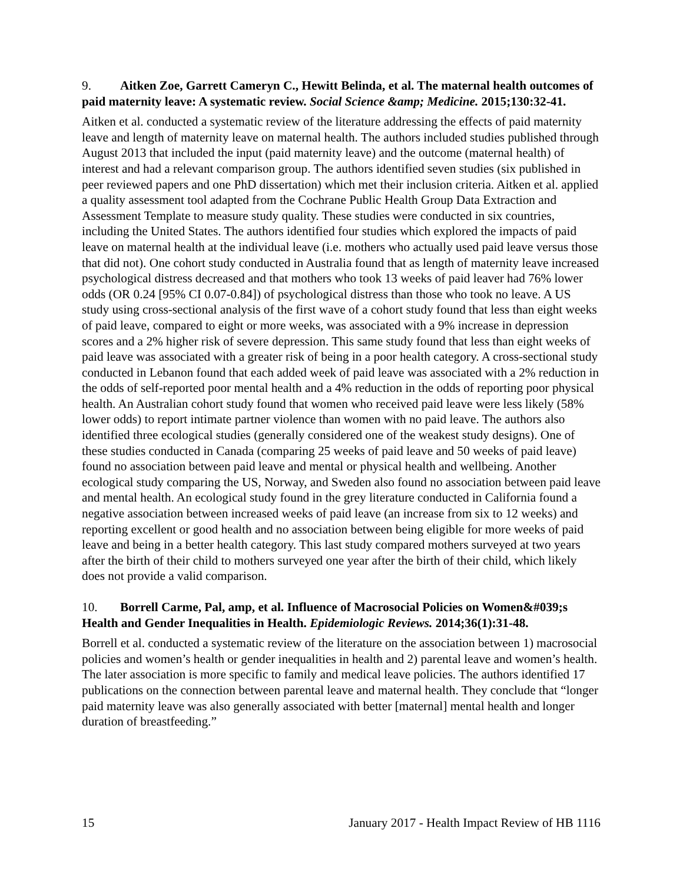9. Aitken Zoe, Garrett Cameryn C., Hewitt Belinda, et al. The maternal health outcomes of paid maternity leave: A systematic review. Social Science &amp; Medicine. 2015;130:32-41.
Aitken et al. conducted a systematic review of the literature addressing the effects of paid maternity leave and length of maternity leave on maternal health. The authors included studies published through August 2013 that included the input (paid maternity leave) and the outcome (maternal health) of interest and had a relevant comparison group. The authors identified seven studies (six published in peer reviewed papers and one PhD dissertation) which met their inclusion criteria. Aitken et al. applied a quality assessment tool adapted from the Cochrane Public Health Group Data Extraction and Assessment Template to measure study quality. These studies were conducted in six countries, including the United States. The authors identified four studies which explored the impacts of paid leave on maternal health at the individual leave (i.e. mothers who actually used paid leave versus those that did not). One cohort study conducted in Australia found that as length of maternity leave increased psychological distress decreased and that mothers who took 13 weeks of paid leaver had 76% lower odds (OR 0.24 [95% CI 0.07-0.84]) of psychological distress than those who took no leave. A US study using cross-sectional analysis of the first wave of a cohort study found that less than eight weeks of paid leave, compared to eight or more weeks, was associated with a 9% increase in depression scores and a 2% higher risk of severe depression. This same study found that less than eight weeks of paid leave was associated with a greater risk of being in a poor health category. A cross-sectional study conducted in Lebanon found that each added week of paid leave was associated with a 2% reduction in the odds of self-reported poor mental health and a 4% reduction in the odds of reporting poor physical health. An Australian cohort study found that women who received paid leave were less likely (58% lower odds) to report intimate partner violence than women with no paid leave. The authors also identified three ecological studies (generally considered one of the weakest study designs). One of these studies conducted in Canada (comparing 25 weeks of paid leave and 50 weeks of paid leave) found no association between paid leave and mental or physical health and wellbeing. Another ecological study comparing the US, Norway, and Sweden also found no association between paid leave and mental health. An ecological study found in the grey literature conducted in California found a negative association between increased weeks of paid leave (an increase from six to 12 weeks) and reporting excellent or good health and no association between being eligible for more weeks of paid leave and being in a better health category. This last study compared mothers surveyed at two years after the birth of their child to mothers surveyed one year after the birth of their child, which likely does not provide a valid comparison.
10. Borrell Carme, Pal, amp, et al. Influence of Macrosocial Policies on Women&#039;s Health and Gender Inequalities in Health. Epidemiologic Reviews. 2014;36(1):31-48.
Borrell et al. conducted a systematic review of the literature on the association between 1) macrosocial policies and women’s health or gender inequalities in health and 2) parental leave and women’s health. The later association is more specific to family and medical leave policies. The authors identified 17 publications on the connection between parental leave and maternal health. They conclude that “longer paid maternity leave was also generally associated with better [maternal] mental health and longer duration of breastfeeding.”
15 January 2017 - Health Impact Review of HB 1116